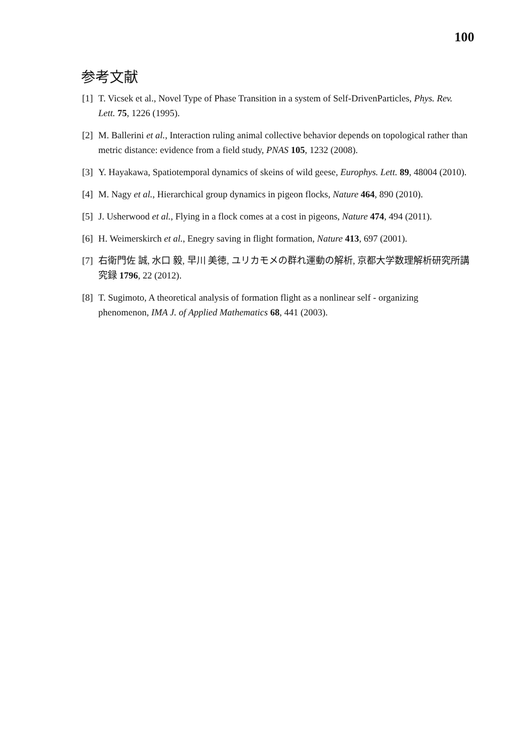100
参考文献
[1] T. Vicsek et al., Novel Type of Phase Transition in a system of Self-DrivenParticles, Phys. Rev. Lett. 75, 1226 (1995).
[2] M. Ballerini et al., Interaction ruling animal collective behavior depends on topological rather than metric distance: evidence from a field study, PNAS 105, 1232 (2008).
[3] Y. Hayakawa, Spatiotemporal dynamics of skeins of wild geese, Europhys. Lett. 89, 48004 (2010).
[4] M. Nagy et al., Hierarchical group dynamics in pigeon flocks, Nature 464, 890 (2010).
[5] J. Usherwood et al., Flying in a flock comes at a cost in pigeons, Nature 474, 494 (2011).
[6] H. Weimerskirch et al., Enegry saving in flight formation, Nature 413, 697 (2001).
[7] 右衛門佐 誠, 水口 毅, 早川 美徳, ユリカモメの群れ運動の解析, 京都大学数理解析研究所講究録 1796, 22 (2012).
[8] T. Sugimoto, A theoretical analysis of formation flight as a nonlinear self - organizing phenomenon, IMA J. of Applied Mathematics 68, 441 (2003).